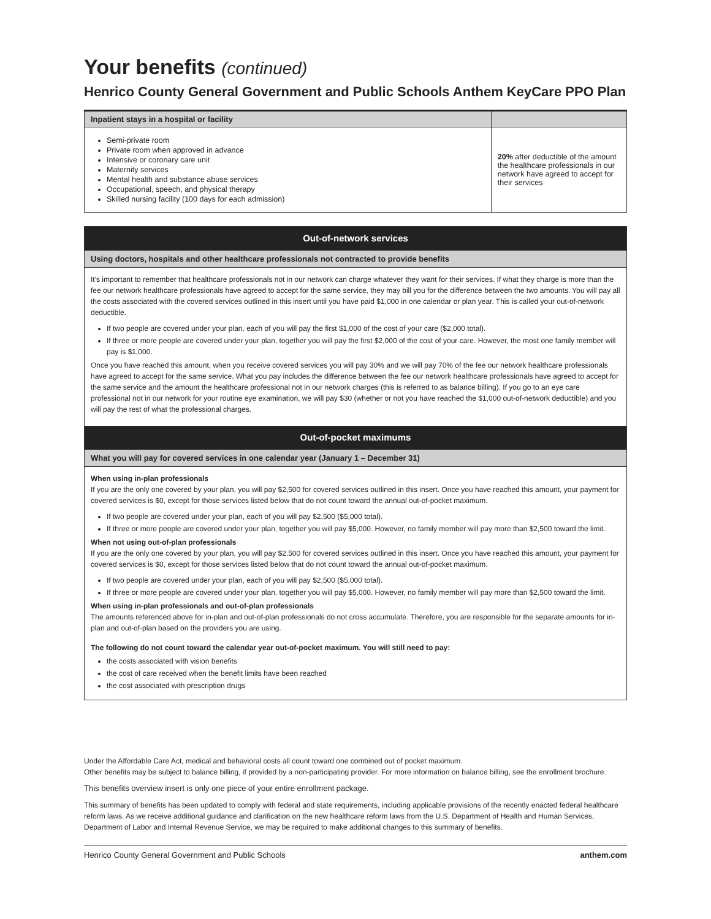Your benefits (continued)
Henrico County General Government and Public Schools Anthem KeyCare PPO Plan
| Inpatient stays in a hospital or facility | |
| --- | --- |
| Semi-private room Private room when approved in advance Intensive or coronary care unit Maternity services Mental health and substance abuse services Occupational, speech, and physical therapy Skilled nursing facility (100 days for each admission) | 20% after deductible of the amount the healthcare professionals in our network have agreed to accept for their services |
Out-of-network services
Using doctors, hospitals and other healthcare professionals not contracted to provide benefits
It's important to remember that healthcare professionals not in our network can charge whatever they want for their services. If what they charge is more than the fee our network healthcare professionals have agreed to accept for the same service, they may bill you for the difference between the two amounts. You will pay all the costs associated with the covered services outlined in this insert until you have paid $1,000 in one calendar or plan year. This is called your out-of-network deductible.
If two people are covered under your plan, each of you will pay the first $1,000 of the cost of your care ($2,000 total).
If three or more people are covered under your plan, together you will pay the first $2,000 of the cost of your care. However, the most one family member will pay is $1,000.
Once you have reached this amount, when you receive covered services you will pay 30% and we will pay 70% of the fee our network healthcare professionals have agreed to accept for the same service. What you pay includes the difference between the fee our network healthcare professionals have agreed to accept for the same service and the amount the healthcare professional not in our network charges (this is referred to as balance billing). If you go to an eye care professional not in our network for your routine eye examination, we will pay $30 (whether or not you have reached the $1,000 out-of-network deductible) and you will pay the rest of what the professional charges.
Out-of-pocket maximums
What you will pay for covered services in one calendar year (January 1 – December 31)
When using in-plan professionals
If you are the only one covered by your plan, you will pay $2,500 for covered services outlined in this insert. Once you have reached this amount, your payment for covered services is $0, except for those services listed below that do not count toward the annual out-of-pocket maximum.
If two people are covered under your plan, each of you will pay $2,500 ($5,000 total).
If three or more people are covered under your plan, together you will pay $5,000. However, no family member will pay more than $2,500 toward the limit.
When not using out-of-plan professionals
If you are the only one covered by your plan, you will pay $2,500 for covered services outlined in this insert. Once you have reached this amount, your payment for covered services is $0, except for those services listed below that do not count toward the annual out-of-pocket maximum.
If two people are covered under your plan, each of you will pay $2,500 ($5,000 total).
If three or more people are covered under your plan, together you will pay $5,000. However, no family member will pay more than $2,500 toward the limit.
When using in-plan professionals and out-of-plan professionals
The amounts referenced above for in-plan and out-of-plan professionals do not cross accumulate. Therefore, you are responsible for the separate amounts for in-plan and out-of-plan based on the providers you are using.
The following do not count toward the calendar year out-of-pocket maximum. You will still need to pay:
the costs associated with vision benefits
the cost of care received when the benefit limits have been reached
the cost associated with prescription drugs
Under the Affordable Care Act, medical and behavioral costs all count toward one combined out of pocket maximum.
Other benefits may be subject to balance billing, if provided by a non-participating provider. For more information on balance billing, see the enrollment brochure.
This benefits overview insert is only one piece of your entire enrollment package.
This summary of benefits has been updated to comply with federal and state requirements, including applicable provisions of the recently enacted federal healthcare reform laws. As we receive additional guidance and clarification on the new healthcare reform laws from the U.S. Department of Health and Human Services, Department of Labor and Internal Revenue Service, we may be required to make additional changes to this summary of benefits.
Henrico County General Government and Public Schools anthem.com